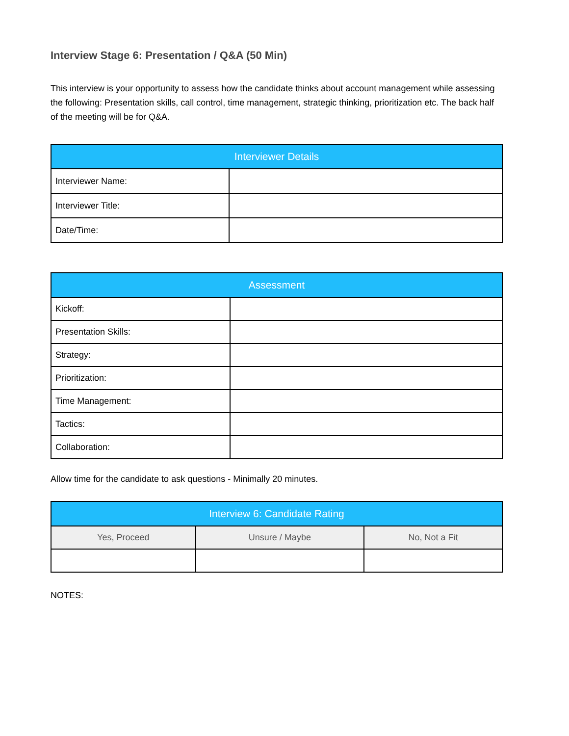Interview Stage 6: Presentation / Q&A (50 Min)
This interview is your opportunity to assess how the candidate thinks about account management while assessing the following: Presentation skills, call control, time management, strategic thinking, prioritization etc. The back half of the meeting will be for Q&A.
| Interviewer Details | |
| --- | --- |
| Interviewer Name: | |
| Interviewer Title: | |
| Date/Time: | |
| Assessment | |
| --- | --- |
| Kickoff: | |
| Presentation Skills: | |
| Strategy: | |
| Prioritization: | |
| Time Management: | |
| Tactics: | |
| Collaboration: | |
Allow time for the candidate to ask questions - Minimally 20 minutes.
| Interview 6: Candidate Rating | | |
| --- | --- | --- |
| Yes, Proceed | Unsure / Maybe | No, Not a Fit |
NOTES: